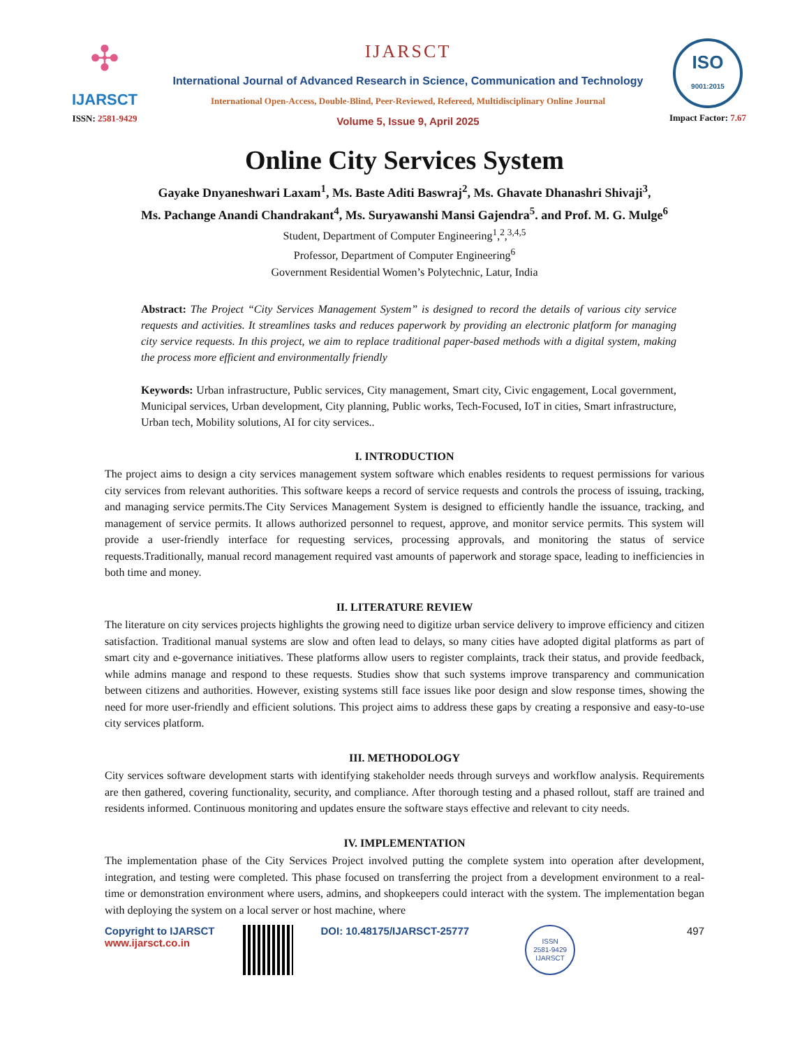✣
IJARSCT
ISSN: 2581-9429
IJARSCT
International Journal of Advanced Research in Science, Communication and Technology
International Open-Access, Double-Blind, Peer-Reviewed, Refereed, Multidisciplinary Online Journal
Volume 5, Issue 9, April 2025
ISO
9001:2015
Impact Factor: 7.67
Online City Services System
Gayake Dnyaneshwari Laxam<sup>1</sup>, Ms. Baste Aditi Baswraj<sup>2</sup>, Ms. Ghavate Dhanashri Shivaji<sup>3</sup>,
Ms. Pachange Anandi Chandrakant<sup>4</sup>, Ms. Suryawanshi Mansi Gajendra<sup>5</sup>. and Prof. M. G. Mulge<sup>6</sup>
Student, Department of Computer Engineering<sup>1</sup>,<sup>2</sup>,<sup>3,4,5</sup>
Professor, Department of Computer Engineering<sup>6</sup>
Government Residential Women’s Polytechnic, Latur, India
Abstract: The Project “City Services Management System” is designed to record the details of various city service requests and activities. It streamlines tasks and reduces paperwork by providing an electronic platform for managing city service requests. In this project, we aim to replace traditional paper-based methods with a digital system, making the process more efficient and environmentally friendly
Keywords: Urban infrastructure, Public services, City management, Smart city, Civic engagement, Local government, Municipal services, Urban development, City planning, Public works, Tech-Focused, IoT in cities, Smart infrastructure, Urban tech, Mobility solutions, AI for city services..
I. INTRODUCTION
The project aims to design a city services management system software which enables residents to request permissions for various city services from relevant authorities. This software keeps a record of service requests and controls the process of issuing, tracking, and managing service permits.The City Services Management System is designed to efficiently handle the issuance, tracking, and management of service permits. It allows authorized personnel to request, approve, and monitor service permits. This system will provide a user-friendly interface for requesting services, processing approvals, and monitoring the status of service requests.Traditionally, manual record management required vast amounts of paperwork and storage space, leading to inefficiencies in both time and money.
II. LITERATURE REVIEW
The literature on city services projects highlights the growing need to digitize urban service delivery to improve efficiency and citizen satisfaction. Traditional manual systems are slow and often lead to delays, so many cities have adopted digital platforms as part of smart city and e-governance initiatives. These platforms allow users to register complaints, track their status, and provide feedback, while admins manage and respond to these requests. Studies show that such systems improve transparency and communication between citizens and authorities. However, existing systems still face issues like poor design and slow response times, showing the need for more user-friendly and efficient solutions. This project aims to address these gaps by creating a responsive and easy-to-use city services platform.
III. METHODOLOGY
City services software development starts with identifying stakeholder needs through surveys and workflow analysis. Requirements are then gathered, covering functionality, security, and compliance. After thorough testing and a phased rollout, staff are trained and residents informed. Continuous monitoring and updates ensure the software stays effective and relevant to city needs.
IV. IMPLEMENTATION
The implementation phase of the City Services Project involved putting the complete system into operation after development, integration, and testing were completed. This phase focused on transferring the project from a development environment to a real-time or demonstration environment where users, admins, and shopkeepers could interact with the system. The implementation began with deploying the system on a local server or host machine, where
Copyright to IJARSCT
www.ijarsct.co.in
DOI: 10.48175/IJARSCT-25777
ISSN
2581-9429
IJARSCT
497